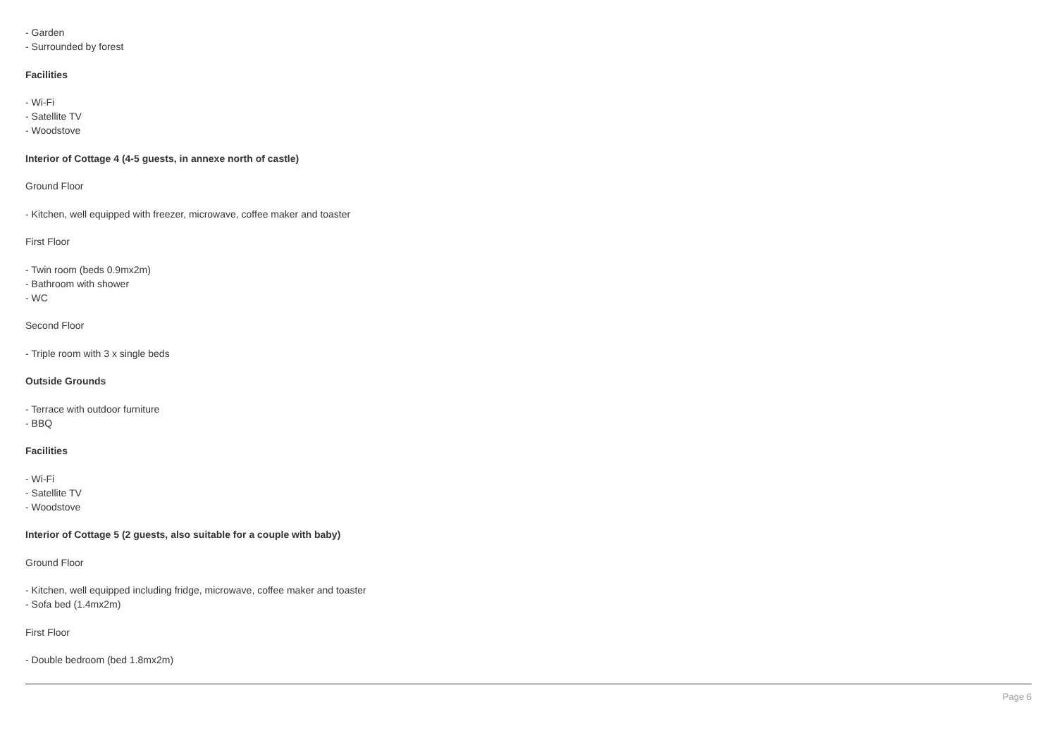- Garden
- Surrounded by forest
Facilities
- Wi-Fi
- Satellite TV
- Woodstove
Interior of Cottage 4 (4-5 guests, in annexe north of castle)
Ground Floor
- Kitchen, well equipped with freezer, microwave, coffee maker and toaster
First Floor
- Twin room (beds 0.9mx2m)
- Bathroom with shower
- WC
Second Floor
- Triple room with 3 x single beds
Outside Grounds
- Terrace with outdoor furniture
- BBQ
Facilities
- Wi-Fi
- Satellite TV
- Woodstove
Interior of Cottage 5 (2 guests, also suitable for a couple with baby)
Ground Floor
- Kitchen, well equipped including fridge, microwave, coffee maker and toaster
- Sofa bed (1.4mx2m)
First Floor
- Double bedroom (bed 1.8mx2m)
Page 6